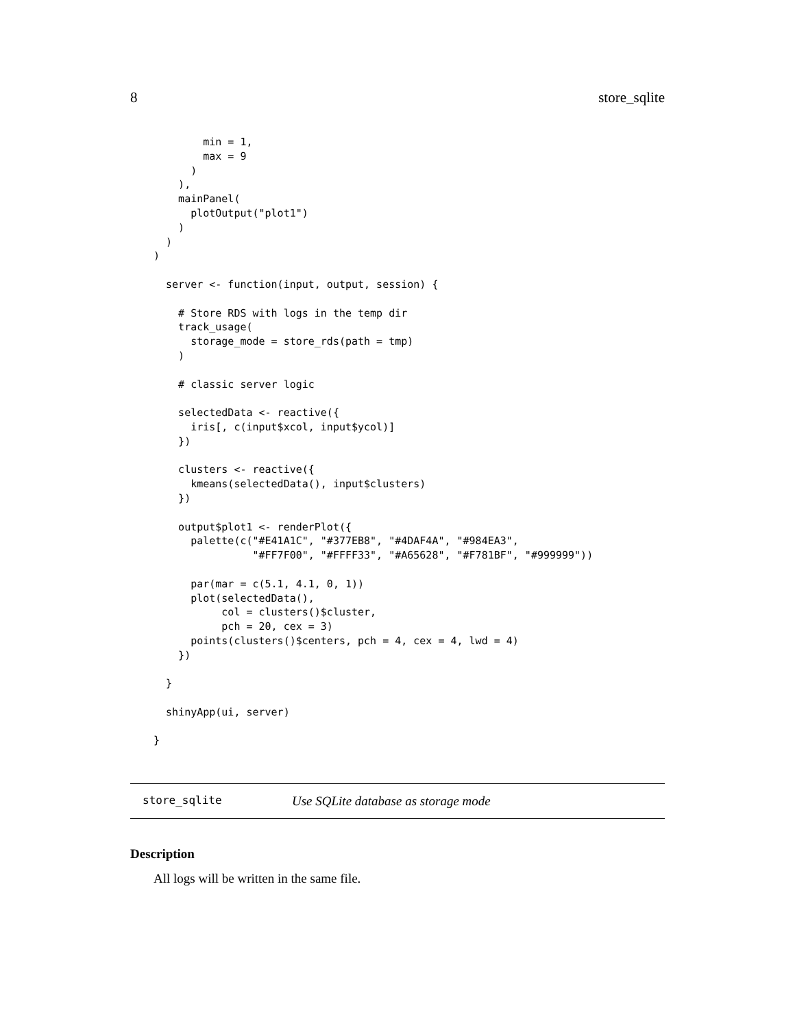8 store_sqlite
        min = 1,
        max = 9
      )
    ),
    mainPanel(
      plotOutput("plot1")
    )
  )
)

  server <- function(input, output, session) {

    # Store RDS with logs in the temp dir
    track_usage(
      storage_mode = store_rds(path = tmp)
    )

    # classic server logic

    selectedData <- reactive({
      iris[, c(input$xcol, input$ycol)]
    })

    clusters <- reactive({
      kmeans(selectedData(), input$clusters)
    })

    output$plot1 <- renderPlot({
      palette(c("#E41A1C", "#377EB8", "#4DAF4A", "#984EA3",
                "#FF7F00", "#FFFF33", "#A65628", "#F781BF", "#999999"))

      par(mar = c(5.1, 4.1, 0, 1))
      plot(selectedData(),
           col = clusters()$cluster,
           pch = 20, cex = 3)
      points(clusters()$centers, pch = 4, cex = 4, lwd = 4)
    })

  }

  shinyApp(ui, server)

}
store_sqlite Use SQLite database as storage mode
Description
All logs will be written in the same file.